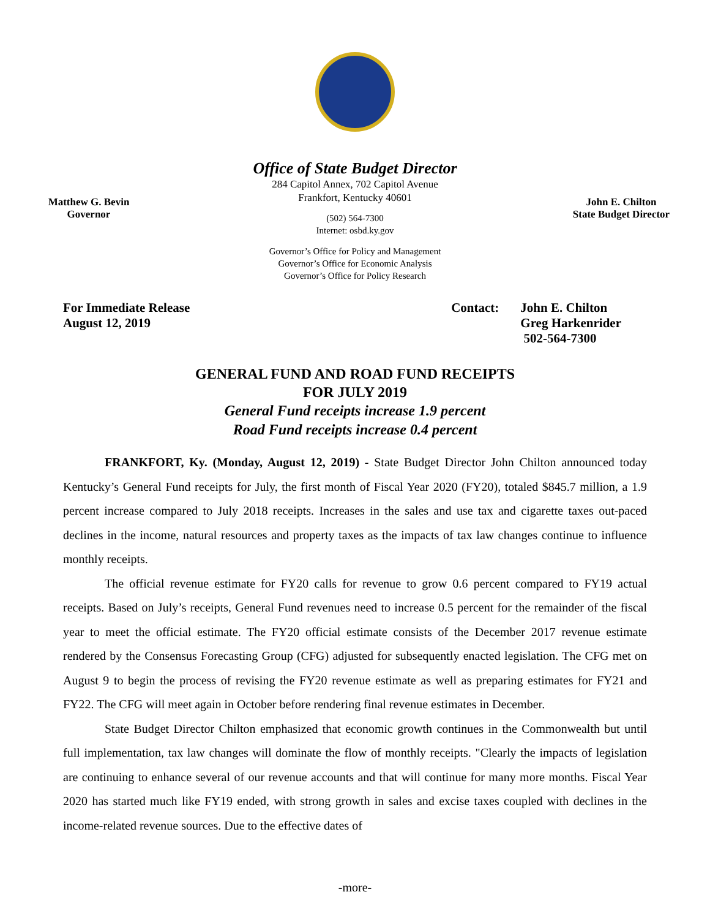Office of State Budget Director
Matthew G. Bevin
Governor
284 Capitol Annex, 702 Capitol Avenue
Frankfort, Kentucky 40601
(502) 564-7300
Internet: osbd.ky.gov
Governor’s Office for Policy and Management
Governor’s Office for Economic Analysis
Governor’s Office for Policy Research
John E. Chilton
State Budget Director
For Immediate Release
August 12, 2019
Contact: John E. Chilton
Greg Harkenrider
502-564-7300
GENERAL FUND AND ROAD FUND RECEIPTS
FOR JULY 2019
General Fund receipts increase 1.9 percent
Road Fund receipts increase 0.4 percent
FRANKFORT, Ky. (Monday, August 12, 2019) - State Budget Director John Chilton announced today Kentucky’s General Fund receipts for July, the first month of Fiscal Year 2020 (FY20), totaled $845.7 million, a 1.9 percent increase compared to July 2018 receipts. Increases in the sales and use tax and cigarette taxes out-paced declines in the income, natural resources and property taxes as the impacts of tax law changes continue to influence monthly receipts.
The official revenue estimate for FY20 calls for revenue to grow 0.6 percent compared to FY19 actual receipts. Based on July’s receipts, General Fund revenues need to increase 0.5 percent for the remainder of the fiscal year to meet the official estimate. The FY20 official estimate consists of the December 2017 revenue estimate rendered by the Consensus Forecasting Group (CFG) adjusted for subsequently enacted legislation. The CFG met on August 9 to begin the process of revising the FY20 revenue estimate as well as preparing estimates for FY21 and FY22. The CFG will meet again in October before rendering final revenue estimates in December.
State Budget Director Chilton emphasized that economic growth continues in the Commonwealth but until full implementation, tax law changes will dominate the flow of monthly receipts. "Clearly the impacts of legislation are continuing to enhance several of our revenue accounts and that will continue for many more months. Fiscal Year 2020 has started much like FY19 ended, with strong growth in sales and excise taxes coupled with declines in the income-related revenue sources. Due to the effective dates of
-more-